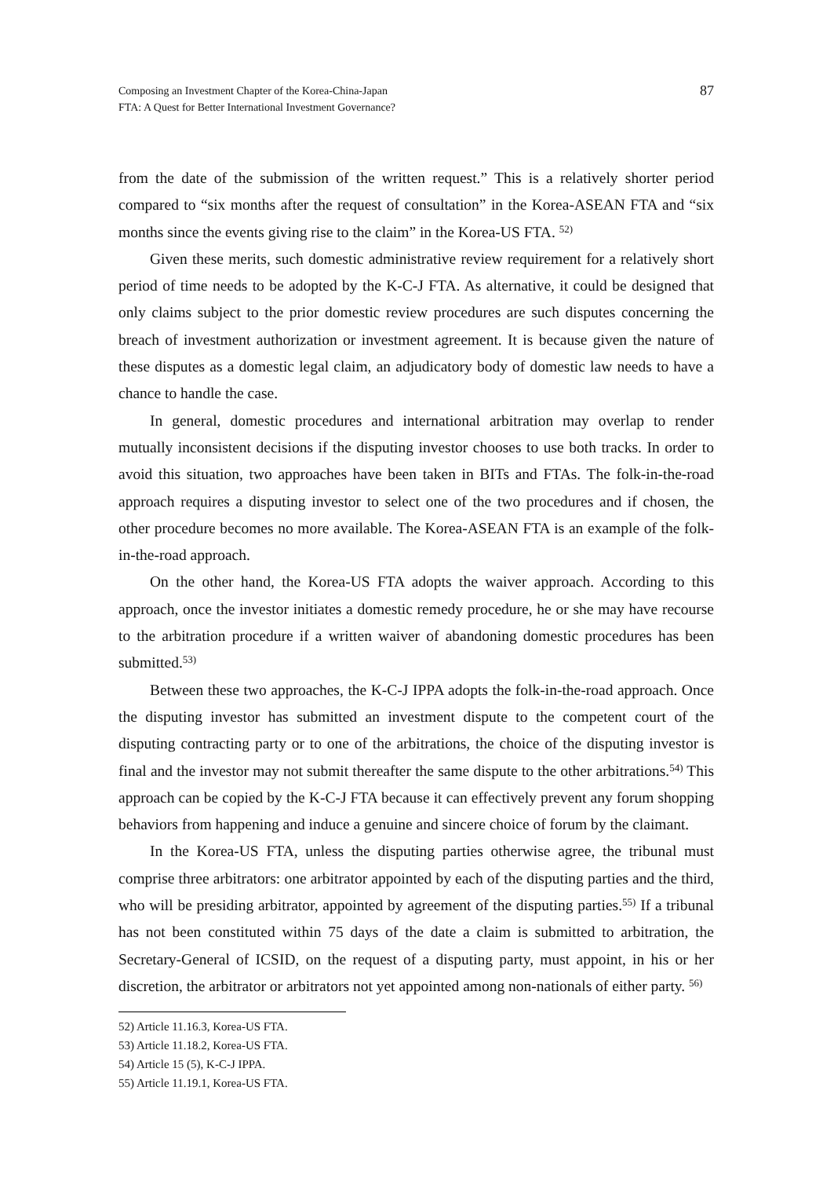Composing an Investment Chapter of the Korea-China-Japan
FTA: A Quest for Better International Investment Governance?
87
from the date of the submission of the written request.” This is a relatively shorter period compared to “six months after the request of consultation” in the Korea-ASEAN FTA and “six months since the events giving rise to the claim” in the Korea-US FTA. <sup>52)</sup>
Given these merits, such domestic administrative review requirement for a relatively short period of time needs to be adopted by the K-C-J FTA. As alternative, it could be designed that only claims subject to the prior domestic review procedures are such disputes concerning the breach of investment authorization or investment agreement. It is because given the nature of these disputes as a domestic legal claim, an adjudicatory body of domestic law needs to have a chance to handle the case.
In general, domestic procedures and international arbitration may overlap to render mutually inconsistent decisions if the disputing investor chooses to use both tracks. In order to avoid this situation, two approaches have been taken in BITs and FTAs. The folk-in-the-road approach requires a disputing investor to select one of the two procedures and if chosen, the other procedure becomes no more available. The Korea-ASEAN FTA is an example of the folk-in-the-road approach.
On the other hand, the Korea-US FTA adopts the waiver approach. According to this approach, once the investor initiates a domestic remedy procedure, he or she may have recourse to the arbitration procedure if a written waiver of abandoning domestic procedures has been submitted.<sup>53)</sup>
Between these two approaches, the K-C-J IPPA adopts the folk-in-the-road approach. Once the disputing investor has submitted an investment dispute to the competent court of the disputing contracting party or to one of the arbitrations, the choice of the disputing investor is final and the investor may not submit thereafter the same dispute to the other arbitrations.<sup>54)</sup> This approach can be copied by the K-C-J FTA because it can effectively prevent any forum shopping behaviors from happening and induce a genuine and sincere choice of forum by the claimant.
In the Korea-US FTA, unless the disputing parties otherwise agree, the tribunal must comprise three arbitrators: one arbitrator appointed by each of the disputing parties and the third, who will be presiding arbitrator, appointed by agreement of the disputing parties.<sup>55)</sup> If a tribunal has not been constituted within 75 days of the date a claim is submitted to arbitration, the Secretary-General of ICSID, on the request of a disputing party, must appoint, in his or her discretion, the arbitrator or arbitrators not yet appointed among non-nationals of either party. <sup>56)</sup>
52) Article 11.16.3, Korea-US FTA.
53) Article 11.18.2, Korea-US FTA.
54) Article 15 (5), K-C-J IPPA.
55) Article 11.19.1, Korea-US FTA.